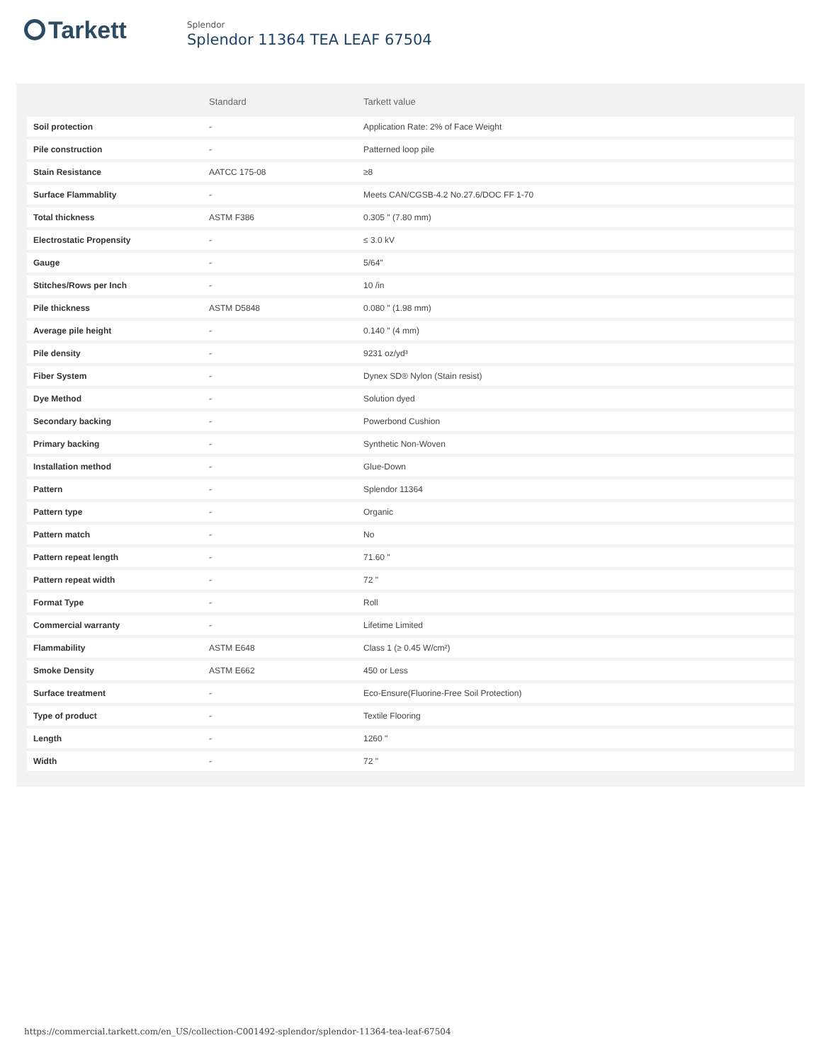Tarkett
Splendor
Splendor 11364 TEA LEAF 67504
| | Standard | Tarkett value |
| --- | --- | --- |
| Soil protection | - | Application Rate: 2% of Face Weight |
| Pile construction | - | Patterned loop pile |
| Stain Resistance | AATCC 175-08 | ≥8 |
| Surface Flammablity | - | Meets CAN/CGSB-4.2 No.27.6/DOC FF 1-70 |
| Total thickness | ASTM F386 | 0.305 " (7.80 mm) |
| Electrostatic Propensity | - | ≤ 3.0 kV |
| Gauge | - | 5/64" |
| Stitches/Rows per Inch | - | 10 /in |
| Pile thickness | ASTM D5848 | 0.080 " (1.98 mm) |
| Average pile height | - | 0.140 " (4 mm) |
| Pile density | - | 9231 oz/yd³ |
| Fiber System | - | Dynex SD® Nylon (Stain resist) |
| Dye Method | - | Solution dyed |
| Secondary backing | - | Powerbond Cushion |
| Primary backing | - | Synthetic Non-Woven |
| Installation method | - | Glue-Down |
| Pattern | - | Splendor 11364 |
| Pattern type | - | Organic |
| Pattern match | - | No |
| Pattern repeat length | - | 71.60 " |
| Pattern repeat width | - | 72 " |
| Format Type | - | Roll |
| Commercial warranty | - | Lifetime Limited |
| Flammability | ASTM E648 | Class 1 (≥ 0.45 W/cm²) |
| Smoke Density | ASTM E662 | 450 or Less |
| Surface treatment | - | Eco-Ensure(Fluorine-Free Soil Protection) |
| Type of product | - | Textile Flooring |
| Length | - | 1260 " |
| Width | - | 72 " |
https://commercial.tarkett.com/en_US/collection-C001492-splendor/splendor-11364-tea-leaf-67504